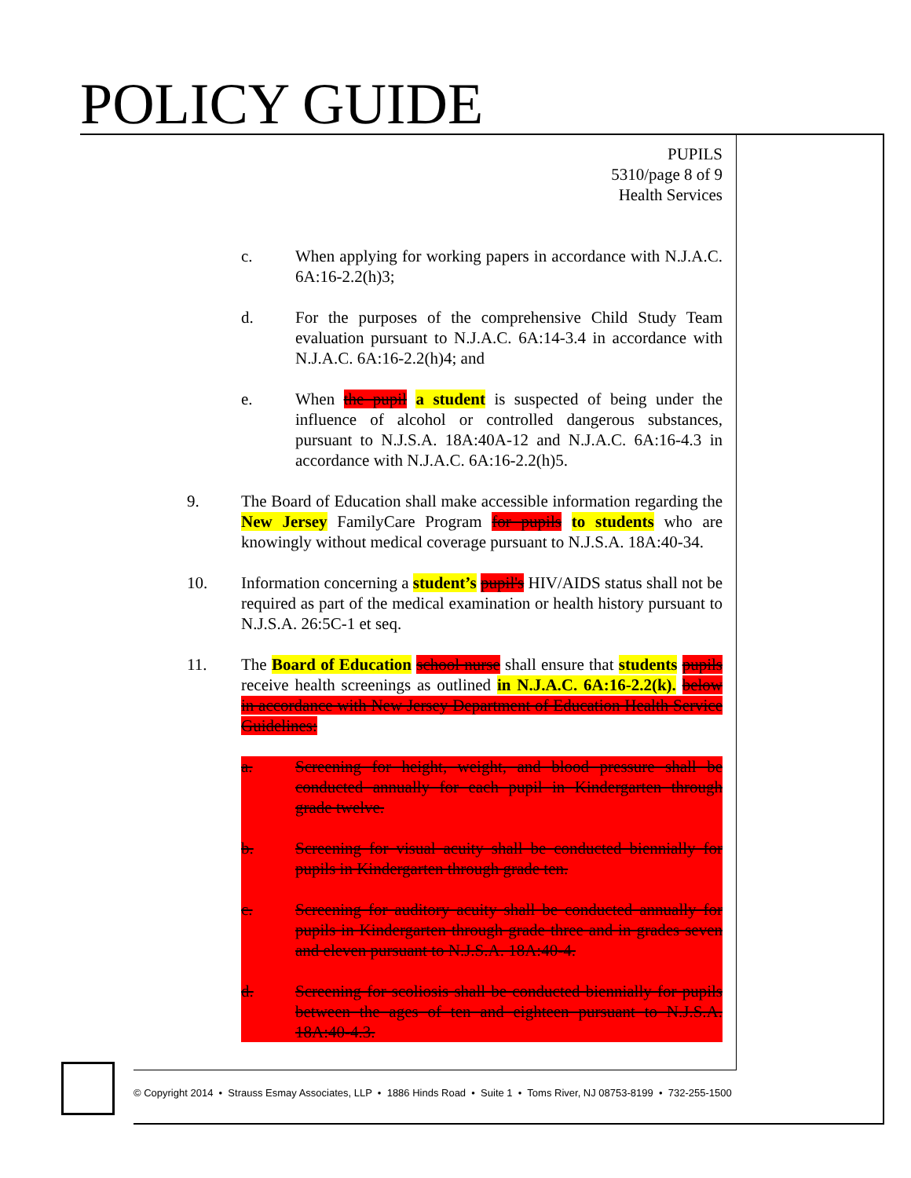POLICY GUIDE
PUPILS
5310/page 8 of 9
Health Services
c. When applying for working papers in accordance with N.J.A.C. 6A:16-2.2(h)3;
d. For the purposes of the comprehensive Child Study Team evaluation pursuant to N.J.A.C. 6A:14-3.4 in accordance with N.J.A.C. 6A:16-2.2(h)4; and
e. When the pupil a student is suspected of being under the influence of alcohol or controlled dangerous substances, pursuant to N.J.S.A. 18A:40A-12 and N.J.A.C. 6A:16-4.3 in accordance with N.J.A.C. 6A:16-2.2(h)5.
9. The Board of Education shall make accessible information regarding the New Jersey FamilyCare Program for pupils to students who are knowingly without medical coverage pursuant to N.J.S.A. 18A:40-34.
10. Information concerning a student’s pupil's HIV/AIDS status shall not be required as part of the medical examination or health history pursuant to N.J.S.A. 26:5C-1 et seq.
11. The Board of Education school nurse shall ensure that students pupils receive health screenings as outlined in N.J.A.C. 6A:16-2.2(k). below in accordance with New Jersey Department of Education Health Service Guidelines:
a. Screening for height, weight, and blood pressure shall be conducted annually for each pupil in Kindergarten through grade twelve.
b. Screening for visual acuity shall be conducted biennially for pupils in Kindergarten through grade ten.
c. Screening for auditory acuity shall be conducted annually for pupils in Kindergarten through grade three and in grades seven and eleven pursuant to N.J.S.A. 18A:40-4.
d. Screening for scoliosis shall be conducted biennially for pupils between the ages of ten and eighteen pursuant to N.J.S.A. 18A:40-4.3.
© Copyright 2014 • Strauss Esmay Associates, LLP • 1886 Hinds Road • Suite 1 • Toms River, NJ 08753-8199 • 732-255-1500